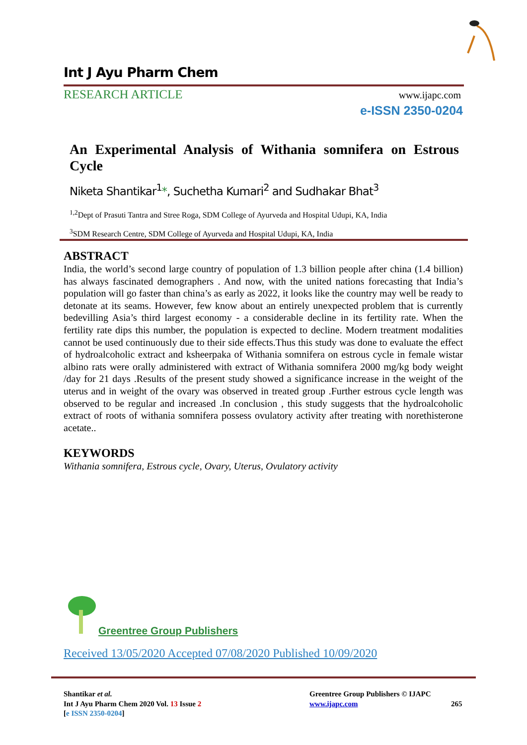Int J Ayu Pharm Chem
RESEARCH ARTICLE www.ijapc.com
e-ISSN 2350-0204
An Experimental Analysis of Withania somnifera on Estrous Cycle
Niketa Shantikar<sup>1</sup>*, Suchetha Kumari<sup>2</sup> and Sudhakar Bhat<sup>3</sup>
<sup>1,2</sup>Dept of Prasuti Tantra and Stree Roga, SDM College of Ayurveda and Hospital Udupi, KA, India
<sup>3</sup> SDM Research Centre, SDM College of Ayurveda and Hospital Udupi, KA, India
ABSTRACT
India, the world’s second large country of population of 1.3 billion people after china (1.4 billion) has always fascinated demographers . And now, with the united nations forecasting that India’s population will go faster than china’s as early as 2022, it looks like the country may well be ready to detonate at its seams. However, few know about an entirely unexpected problem that is currently bedevilling Asia’s third largest economy - a considerable decline in its fertility rate. When the fertility rate dips this number, the population is expected to decline. Modern treatment modalities cannot be used continuously due to their side effects.Thus this study was done to evaluate the effect of hydroalcoholic extract and ksheerpaka of Withania somnifera on estrous cycle in female wistar albino rats were orally administered with extract of Withania somnifera 2000 mg/kg body weight /day for 21 days .Results of the present study showed a significance increase in the weight of the uterus and in weight of the ovary was observed in treated group .Further estrous cycle length was observed to be regular and increased .In conclusion , this study suggests that the hydroalcoholic extract of roots of withania somnifera possess ovulatory activity after treating with norethisterone acetate..
KEYWORDS
Withania somnifera, Estrous cycle, Ovary, Uterus, Ovulatory activity
Greentree Group Publishers
Received 13/05/2020 Accepted 07/08/2020 Published 10/09/2020
Shantikar et al.
Int J Ayu Pharm Chem 2020 Vol. 13 Issue 2
[e ISSN 2350-0204]
Greentree Group Publishers © IJAPC
www.ijapc.com
265